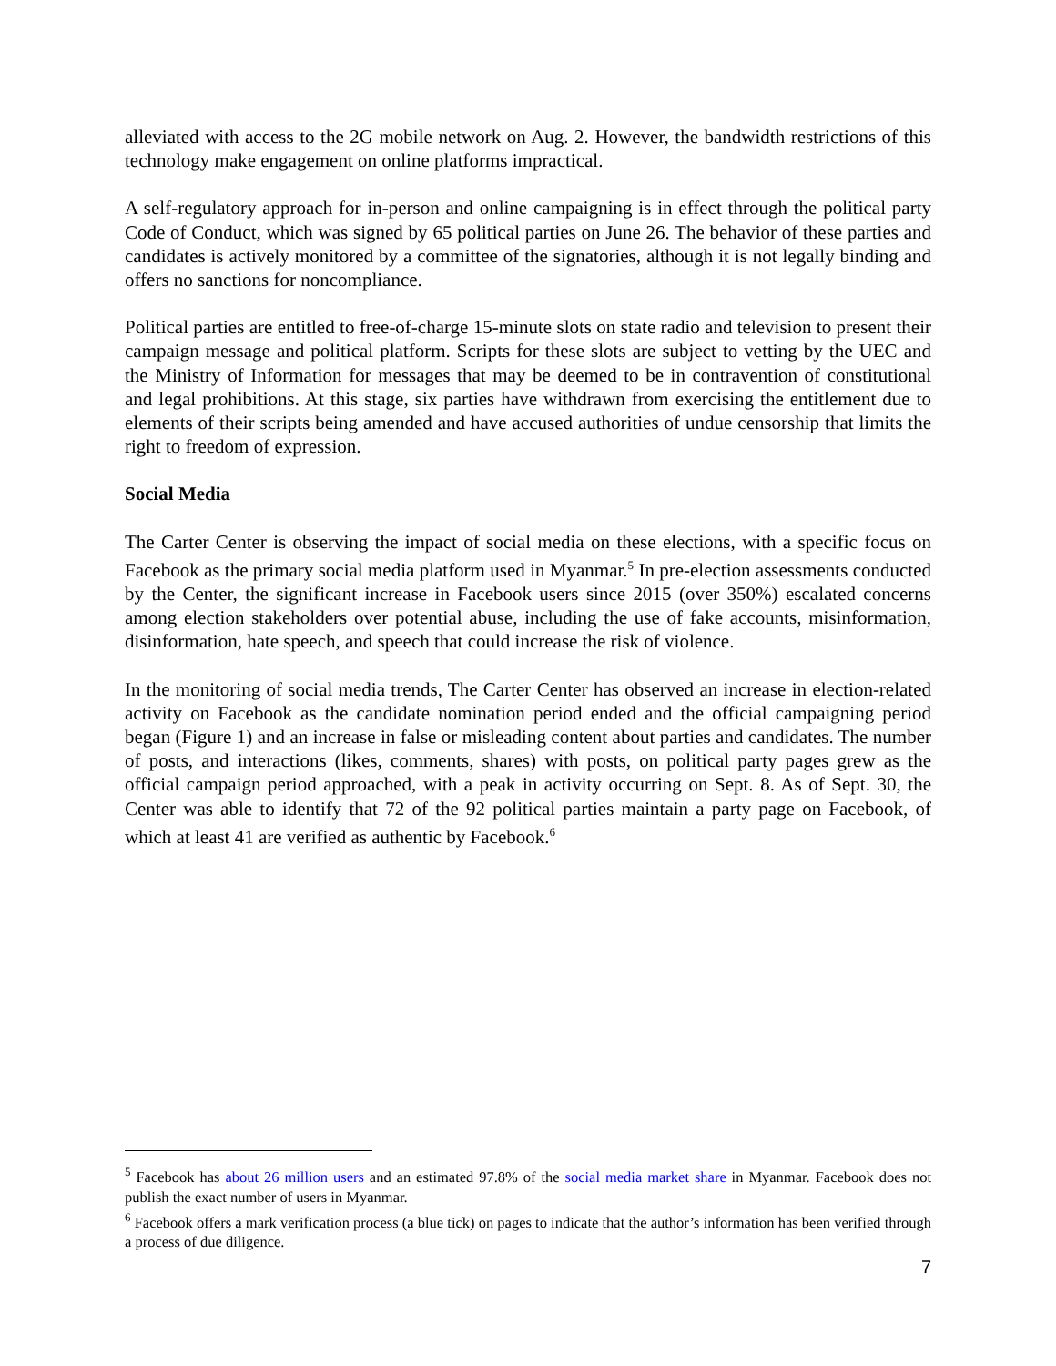alleviated with access to the 2G mobile network on Aug. 2. However, the bandwidth restrictions of this technology make engagement on online platforms impractical.
A self-regulatory approach for in-person and online campaigning is in effect through the political party Code of Conduct, which was signed by 65 political parties on June 26. The behavior of these parties and candidates is actively monitored by a committee of the signatories, although it is not legally binding and offers no sanctions for noncompliance.
Political parties are entitled to free-of-charge 15-minute slots on state radio and television to present their campaign message and political platform. Scripts for these slots are subject to vetting by the UEC and the Ministry of Information for messages that may be deemed to be in contravention of constitutional and legal prohibitions. At this stage, six parties have withdrawn from exercising the entitlement due to elements of their scripts being amended and have accused authorities of undue censorship that limits the right to freedom of expression.
Social Media
The Carter Center is observing the impact of social media on these elections, with a specific focus on Facebook as the primary social media platform used in Myanmar.<sup>5</sup> In pre-election assessments conducted by the Center, the significant increase in Facebook users since 2015 (over 350%) escalated concerns among election stakeholders over potential abuse, including the use of fake accounts, misinformation, disinformation, hate speech, and speech that could increase the risk of violence.
In the monitoring of social media trends, The Carter Center has observed an increase in election-related activity on Facebook as the candidate nomination period ended and the official campaigning period began (Figure 1) and an increase in false or misleading content about parties and candidates. The number of posts, and interactions (likes, comments, shares) with posts, on political party pages grew as the official campaign period approached, with a peak in activity occurring on Sept. 8. As of Sept. 30, the Center was able to identify that 72 of the 92 political parties maintain a party page on Facebook, of which at least 41 are verified as authentic by Facebook.<sup>6</sup>
<sup>5</sup> Facebook has about 26 million users and an estimated 97.8% of the social media market share in Myanmar. Facebook does not publish the exact number of users in Myanmar.
<sup>6</sup> Facebook offers a mark verification process (a blue tick) on pages to indicate that the author’s information has been verified through a process of due diligence.
7